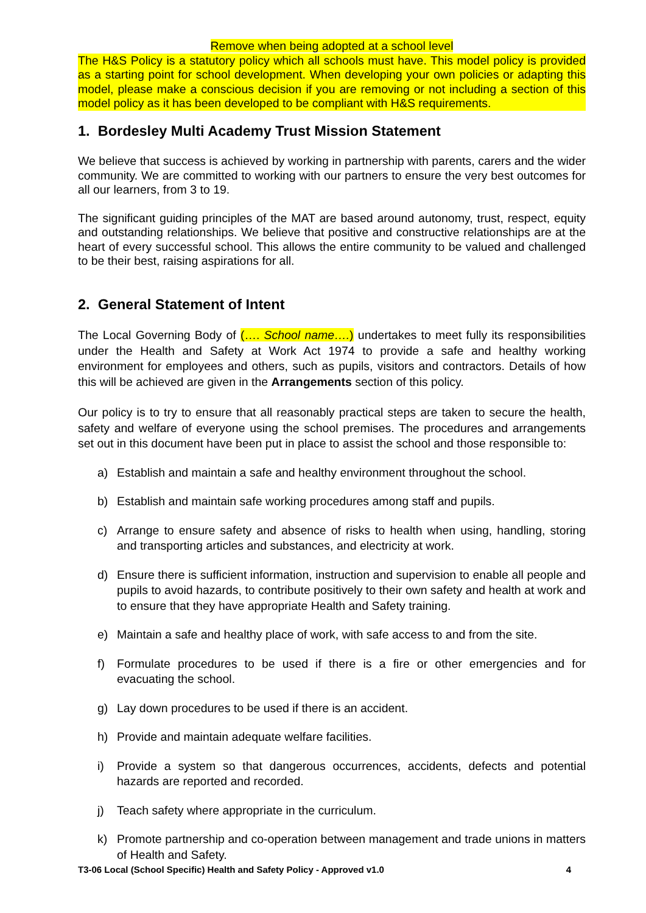Remove when being adopted at a school level
The H&S Policy is a statutory policy which all schools must have. This model policy is provided as a starting point for school development. When developing your own policies or adapting this model, please make a conscious decision if you are removing or not including a section of this model policy as it has been developed to be compliant with H&S requirements.
1. Bordesley Multi Academy Trust Mission Statement
We believe that success is achieved by working in partnership with parents, carers and the wider community. We are committed to working with our partners to ensure the very best outcomes for all our learners, from 3 to 19.
The significant guiding principles of the MAT are based around autonomy, trust, respect, equity and outstanding relationships. We believe that positive and constructive relationships are at the heart of every successful school. This allows the entire community to be valued and challenged to be their best, raising aspirations for all.
2. General Statement of Intent
The Local Governing Body of (…. School name….) undertakes to meet fully its responsibilities under the Health and Safety at Work Act 1974 to provide a safe and healthy working environment for employees and others, such as pupils, visitors and contractors. Details of how this will be achieved are given in the Arrangements section of this policy.
Our policy is to try to ensure that all reasonably practical steps are taken to secure the health, safety and welfare of everyone using the school premises. The procedures and arrangements set out in this document have been put in place to assist the school and those responsible to:
a) Establish and maintain a safe and healthy environment throughout the school.
b) Establish and maintain safe working procedures among staff and pupils.
c) Arrange to ensure safety and absence of risks to health when using, handling, storing and transporting articles and substances, and electricity at work.
d) Ensure there is sufficient information, instruction and supervision to enable all people and pupils to avoid hazards, to contribute positively to their own safety and health at work and to ensure that they have appropriate Health and Safety training.
e) Maintain a safe and healthy place of work, with safe access to and from the site.
f) Formulate procedures to be used if there is a fire or other emergencies and for evacuating the school.
g) Lay down procedures to be used if there is an accident.
h) Provide and maintain adequate welfare facilities.
i) Provide a system so that dangerous occurrences, accidents, defects and potential hazards are reported and recorded.
j) Teach safety where appropriate in the curriculum.
k) Promote partnership and co-operation between management and trade unions in matters of Health and Safety.
T3-06 Local (School Specific) Health and Safety Policy - Approved v1.0 4